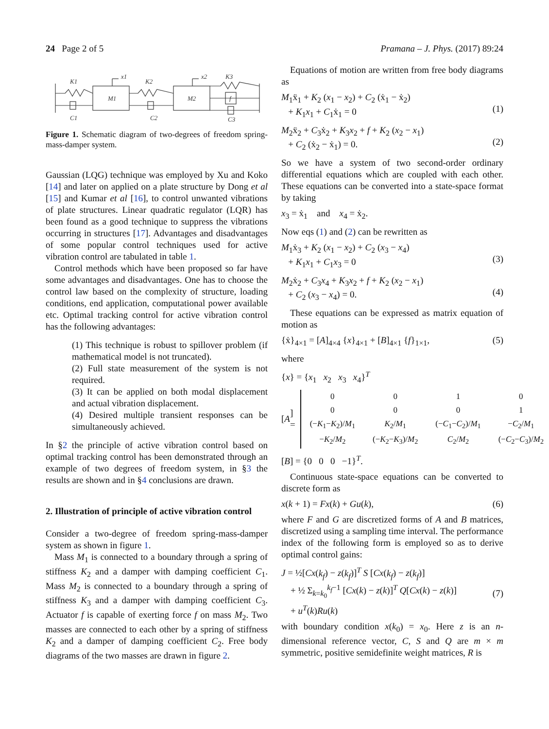24 Page 2 of 5 Pramana – J. Phys. (2017) 89:24
K1
M1
x1
K2
M2
x2
K3
f
C1
C2
C3
Figure 1. Schematic diagram of two-degrees of freedom spring-mass-damper system.
Gaussian (LQG) technique was employed by Xu and Koko [14] and later on applied on a plate structure by Dong et al [15] and Kumar et al [16], to control unwanted vibrations of plate structures. Linear quadratic regulator (LQR) has been found as a good technique to suppress the vibrations occurring in structures [17]. Advantages and disadvantages of some popular control techniques used for active vibration control are tabulated in table 1.
Control methods which have been proposed so far have some advantages and disadvantages. One has to choose the control law based on the complexity of structure, loading conditions, end application, computational power available etc. Optimal tracking control for active vibration control has the following advantages:
(1) This technique is robust to spillover problem (if mathematical model is not truncated).
(2) Full state measurement of the system is not required.
(3) It can be applied on both modal displacement and actual vibration displacement.
(4) Desired multiple transient responses can be simultaneously achieved.
In §2 the principle of active vibration control based on optimal tracking control has been demonstrated through an example of two degrees of freedom system, in §3 the results are shown and in §4 conclusions are drawn.
2. Illustration of principle of active vibration control
Consider a two-degree of freedom spring-mass-damper system as shown in figure 1.
Mass M<sub>1</sub> is connected to a boundary through a spring of stiffness K<sub>2</sub> and a damper with damping coefficient C<sub>1</sub>. Mass M<sub>2</sub> is connected to a boundary through a spring of stiffness K<sub>3</sub> and a damper with damping coefficient C<sub>3</sub>. Actuator f is capable of exerting force f on mass M<sub>2</sub>. Two masses are connected to each other by a spring of stiffness K<sub>2</sub> and a damper of damping coefficient C<sub>2</sub>. Free body diagrams of the two masses are drawn in figure 2.
Equations of motion are written from free body diagrams as
M<sub>1</sub>ẍ<sub>1</sub> + K<sub>2</sub> (x<sub>1</sub> − x<sub>2</sub>) + C<sub>2</sub> (ẋ<sub>1</sub> − ẋ<sub>2</sub>)
+ K<sub>1</sub>x<sub>1</sub> + C<sub>1</sub>ẋ<sub>1</sub> = 0
(1)
M<sub>2</sub>ẍ<sub>2</sub> + C<sub>3</sub>ẋ<sub>2</sub> + K<sub>3</sub>x<sub>2</sub> + f + K<sub>2</sub> (x<sub>2</sub> − x<sub>1</sub>)
+ C<sub>2</sub> (ẋ<sub>2</sub> − ẋ<sub>1</sub>) = 0.
(2)
So we have a system of two second-order ordinary differential equations which are coupled with each other. These equations can be converted into a state-space format by taking
x<sub>3</sub> = ẋ<sub>1</sub> and x<sub>4</sub> = ẋ<sub>2</sub>.
Now eqs (1) and (2) can be rewritten as
M<sub>1</sub>ẋ<sub>3</sub> + K<sub>2</sub> (x<sub>1</sub> − x<sub>2</sub>) + C<sub>2</sub> (x<sub>3</sub> − x<sub>4</sub>)
+ K<sub>1</sub>x<sub>1</sub> + C<sub>1</sub>x<sub>3</sub> = 0
(3)
M<sub>2</sub>ẋ<sub>2</sub> + C<sub>3</sub>x<sub>4</sub> + K<sub>3</sub>x<sub>2</sub> + f + K<sub>2</sub> (x<sub>2</sub> − x<sub>1</sub>)
+ C<sub>2</sub> (x<sub>3</sub> − x<sub>4</sub>) = 0.
(4)
These equations can be expressed as matrix equation of motion as
{ẋ}<sub>4×1</sub> = [A]<sub>4×4</sub> {x}<sub>4×1</sub> + [B]<sub>4×1</sub> {f}<sub>1×1</sub>, (5)
where
{x} = {x<sub>1</sub> x<sub>2</sub> x<sub>3</sub> x<sub>4</sub>}<sup>T</sup>
[A] =
| 0 | 0 | 1 | 0 |
| 0 | 0 | 0 | 1 |
| (− K<sub>1</sub>− K<sub>2</sub>)/ M<sub>1</sub> | K<sub>2</sub>/ M<sub>1</sub> | (− C<sub>1</sub>− C<sub>2</sub>)/ M<sub>1</sub> | − C<sub>2</sub>/ M<sub>1</sub> |
| − K<sub>2</sub>/ M<sub>2</sub> | (− K<sub>2</sub>− K<sub>3</sub>)/ M<sub>2</sub> | C<sub>2</sub>/ M<sub>2</sub> | (− C<sub>2</sub>− C<sub>3</sub>)/ M<sub>2</sub> |
[B] = {0 0 0 −1}<sup>T</sup>.
Continuous state-space equations can be converted to discrete form as
x(k + 1) = Fx(k) + Gu(k), (6)
where F and G are discretized forms of A and B matrices, discretized using a sampling time interval. The performance index of the following form is employed so as to derive optimal control gains:
J = ½[Cx(k<sub>f</sub>) − z(k<sub>f</sub>)]<sup>T</sup> S [Cx(k<sub>f</sub>) − z(k<sub>f</sub>)]
+ ½ Σ<sub>k=k<sub>0</sub></sub><sup>k<sub>f</sub>−1</sup> [Cx(k) − z(k)]<sup>T</sup> Q[Cx(k) − z(k)]
+ u<sup>T</sup>(k)Ru(k)
(7)
with boundary condition x(k<sub>0</sub>) = x<sub>0</sub>. Here z is an n-dimensional reference vector, C, S and Q are m × m symmetric, positive semidefinite weight matrices, R is